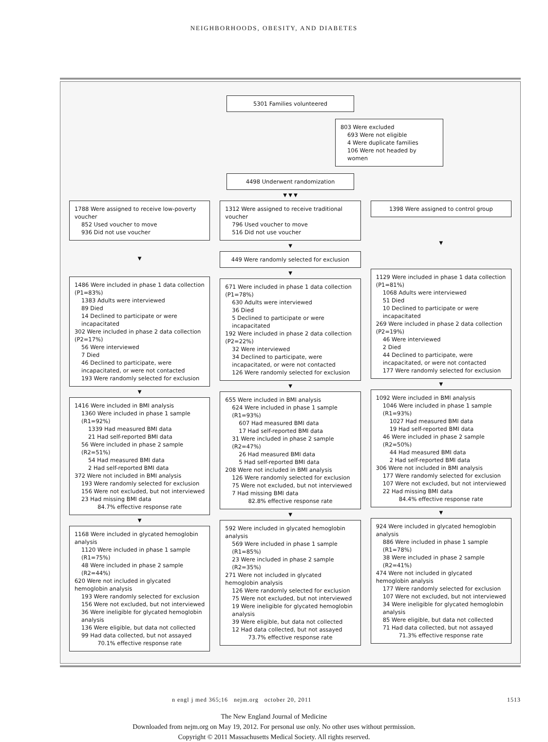NEIGHBORHOODS, OBESITY, AND DIABETES
5301 Families volunteered
803 Were excluded
693 Were not eligible
4 Were duplicate families
106 Were not headed by women
4498 Underwent randomization
▼ ▼ ▼
1788 Were assigned to receive low-poverty voucher
852 Used voucher to move
936 Did not use voucher
▼
1486 Were included in phase 1 data collection (P1=83%)
1383 Adults were interviewed
89 Died
14 Declined to participate or were incapacitated
302 Were included in phase 2 data collection (P2=17%)
56 Were interviewed
7 Died
46 Declined to participate, were incapacitated, or were not contacted
193 Were randomly selected for exclusion
▼
1416 Were included in BMI analysis
1360 Were included in phase 1 sample (R1=92%)
1339 Had measured BMI data
21 Had self-reported BMI data
56 Were included in phase 2 sample (R2=51%)
54 Had measured BMI data
2 Had self-reported BMI data
372 Were not included in BMI analysis
193 Were randomly selected for exclusion
156 Were not excluded, but not interviewed
23 Had missing BMI data
84.7% effective response rate
▼
1168 Were included in glycated hemoglobin analysis
1120 Were included in phase 1 sample (R1=75%)
48 Were included in phase 2 sample (R2=44%)
620 Were not included in glycated hemoglobin analysis
193 Were randomly selected for exclusion
156 Were not excluded, but not interviewed
36 Were ineligible for glycated hemoglobin analysis
136 Were eligible, but data not collected
99 Had data collected, but not assayed
70.1% effective response rate
1312 Were assigned to receive traditional voucher
796 Used voucher to move
516 Did not use voucher
▼
449 Were randomly selected for exclusion
▼
671 Were included in phase 1 data collection (P1=78%)
630 Adults were interviewed
36 Died
5 Declined to participate or were incapacitated
192 Were included in phase 2 data collection (P2=22%)
32 Were interviewed
34 Declined to participate, were incapacitated, or were not contacted
126 Were randomly selected for exclusion
▼
655 Were included in BMI analysis
624 Were included in phase 1 sample (R1=93%)
607 Had measured BMI data
17 Had self-reported BMI data
31 Were included in phase 2 sample (R2=47%)
26 Had measured BMI data
5 Had self-reported BMI data
208 Were not included in BMI analysis
126 Were randomly selected for exclusion
75 Were not excluded, but not interviewed
7 Had missing BMI data
82.8% effective response rate
▼
592 Were included in glycated hemoglobin analysis
569 Were included in phase 1 sample (R1=85%)
23 Were included in phase 2 sample (R2=35%)
271 Were not included in glycated hemoglobin analysis
126 Were randomly selected for exclusion
75 Were not excluded, but not interviewed
19 Were ineligible for glycated hemoglobin analysis
39 Were eligible, but data not collected
12 Had data collected, but not assayed
73.7% effective response rate
1398 Were assigned to control group
▼
1129 Were included in phase 1 data collection (P1=81%)
1068 Adults were interviewed
51 Died
10 Declined to participate or were incapacitated
269 Were included in phase 2 data collection (P2=19%)
46 Were interviewed
2 Died
44 Declined to participate, were incapacitated, or were not contacted
177 Were randomly selected for exclusion
▼
1092 Were included in BMI analysis
1046 Were included in phase 1 sample (R1=93%)
1027 Had measured BMI data
19 Had self-reported BMI data
46 Were included in phase 2 sample (R2=50%)
44 Had measured BMI data
2 Had self-reported BMI data
306 Were not included in BMI analysis
177 Were randomly selected for exclusion
107 Were not excluded, but not interviewed
22 Had missing BMI data
84.4% effective response rate
▼
924 Were included in glycated hemoglobin analysis
886 Were included in phase 1 sample (R1=78%)
38 Were included in phase 2 sample (R2=41%)
474 Were not included in glycated hemoglobin analysis
177 Were randomly selected for exclusion
107 Were not excluded, but not interviewed
34 Were ineligible for glycated hemoglobin analysis
85 Were eligible, but data not collected
71 Had data collected, but not assayed
71.3% effective response rate
n engl j med 365;16 nejm.org october 20, 2011 1513
The New England Journal of Medicine
Downloaded from nejm.org on May 19, 2012. For personal use only. No other uses without permission.
Copyright © 2011 Massachusetts Medical Society. All rights reserved.